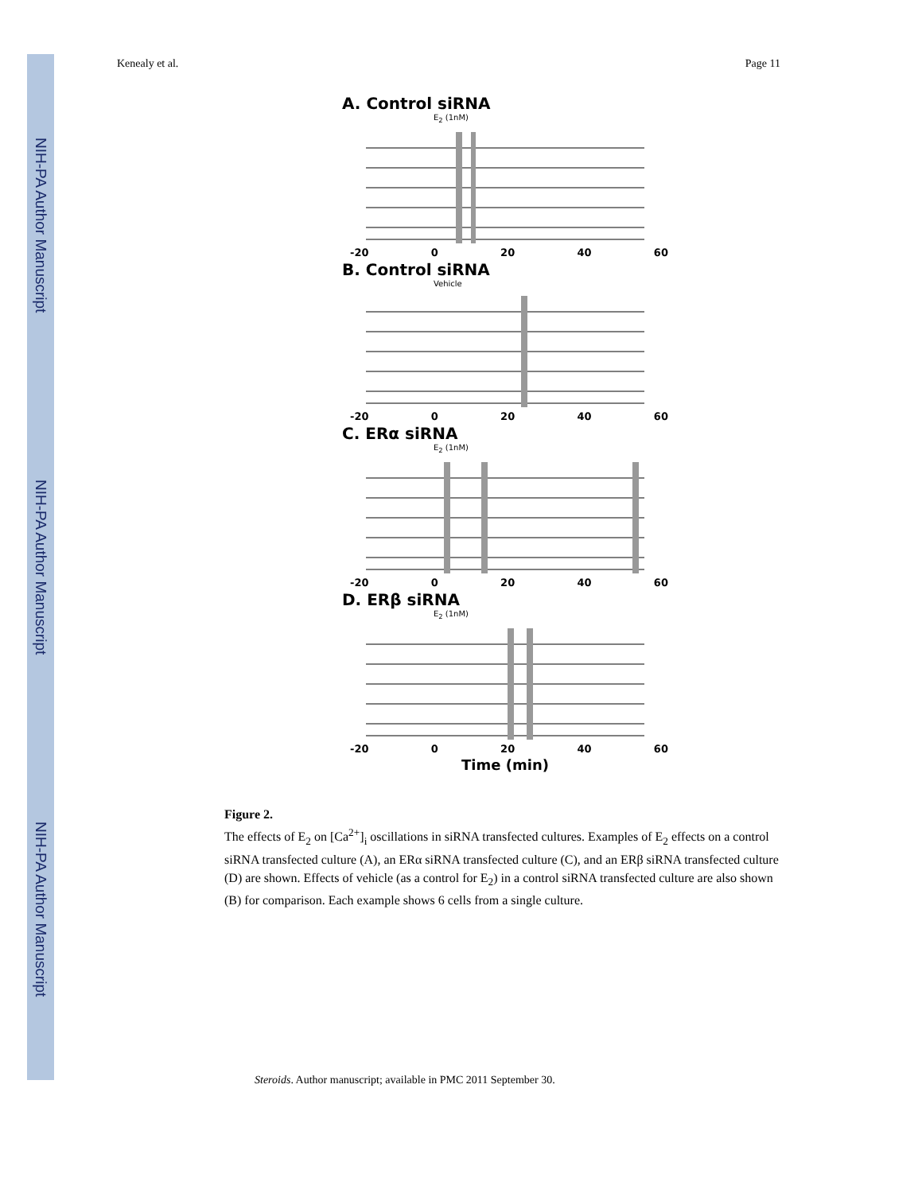NIH-PA Author Manuscript
NIH-PA Author Manuscript
NIH-PA Author Manuscript
Kenealy et al. Page 11
A. Control siRNA
E<sub>2</sub> (1nM)
-20 0 20 40 60
B. Control siRNA
Vehicle
-20 0 20 40 60
C. ERα siRNA
E<sub>2</sub> (1nM)
-20 0 20 40 60
D. ERβ siRNA
E<sub>2</sub> (1nM)
-20 0 20 40 60
Time (min)
Figure 2.
The effects of E<sub>2</sub> on [Ca<sup>2+</sup>]<sub>i</sub> oscillations in siRNA transfected cultures. Examples of E<sub>2</sub> effects on a control siRNA transfected culture (A), an ERα siRNA transfected culture (C), and an ERβ siRNA transfected culture (D) are shown. Effects of vehicle (as a control for E<sub>2</sub>) in a control siRNA transfected culture are also shown (B) for comparison. Each example shows 6 cells from a single culture.
Steroids. Author manuscript; available in PMC 2011 September 30.